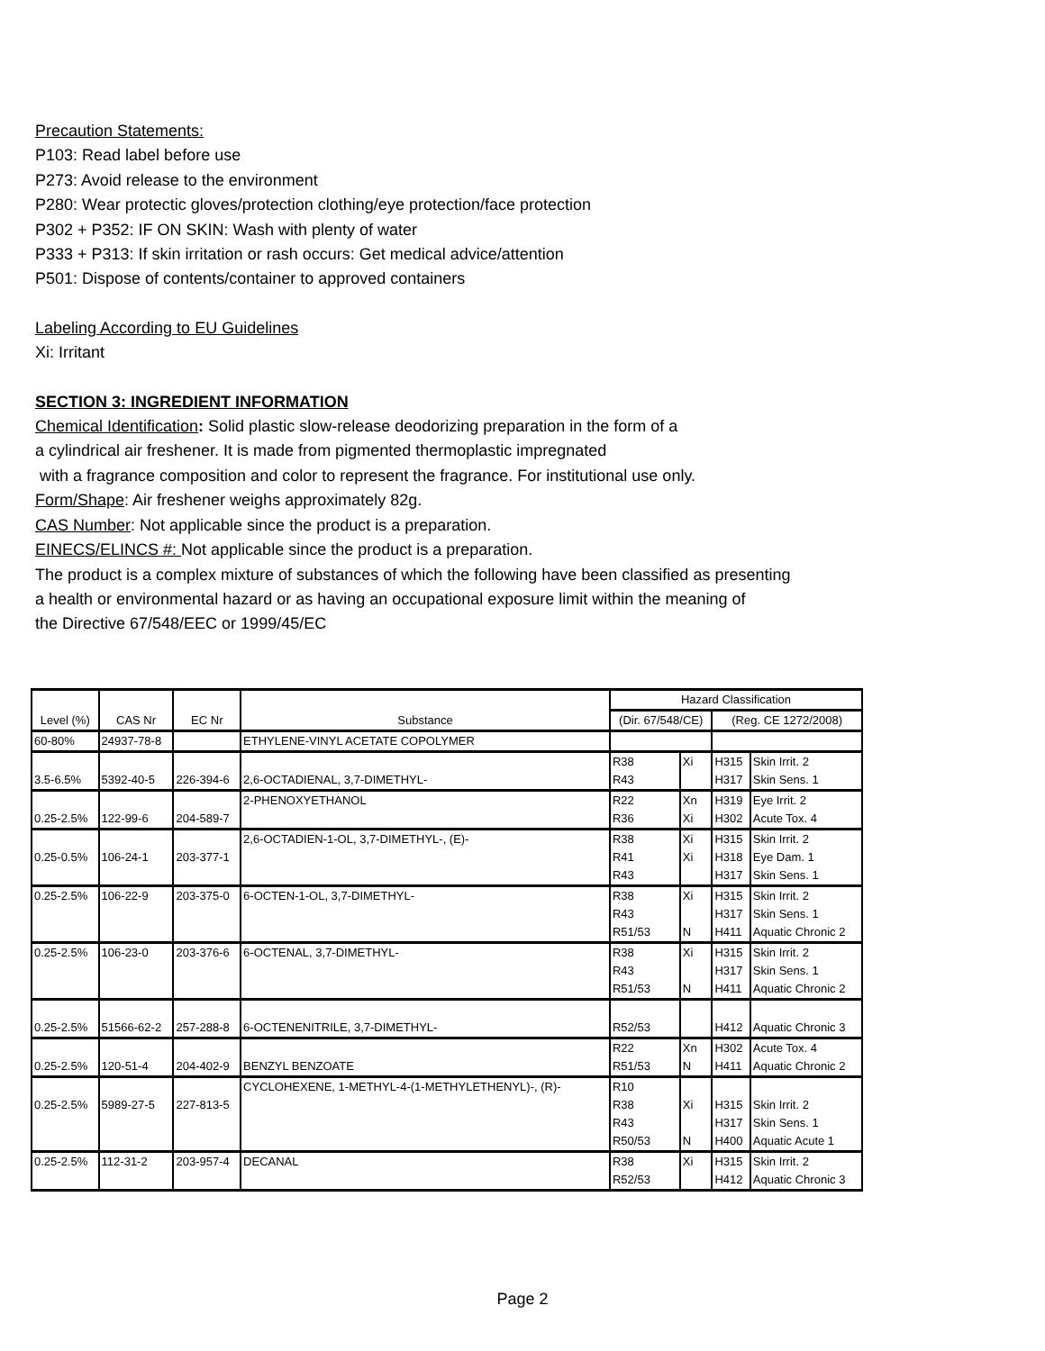Precaution Statements:
P103: Read label before use
P273: Avoid release to the environment
P280: Wear protectic gloves/protection clothing/eye protection/face protection
P302 + P352: IF ON SKIN: Wash with plenty of water
P333 + P313: If skin irritation or rash occurs: Get medical advice/attention
P501: Dispose of contents/container to approved containers
Labeling According to EU Guidelines
Xi: Irritant
SECTION 3: INGREDIENT INFORMATION
Chemical Identification: Solid plastic slow-release deodorizing preparation in the form of a
a cylindrical air freshener. It is made from pigmented thermoplastic impregnated
with a fragrance composition and color to represent the fragrance. For institutional use only.
Form/Shape: Air freshener weighs approximately 82g.
CAS Number: Not applicable since the product is a preparation.
EINECS/ELINCS #: Not applicable since the product is a preparation.
The product is a complex mixture of substances of which the following have been classified as presenting
a health or environmental hazard or as having an occupational exposure limit within the meaning of
the Directive 67/548/EEC or 1999/45/EC
| Level (%) | CAS Nr | EC Nr | Substance | Hazard Classification | | | |
| --- | --- | --- | --- | --- | --- | --- | --- |
| | | | | (Dir. 67/548/CE) | | (Reg. CE 1272/2008) | |
| 60-80% | 24937-78-8 | | ETHYLENE-VINYL ACETATE COPOLYMER | | | | |
| 3.5-6.5% | 5392-40-5 | 226-394-6 | 2,6-OCTADIENAL, 3,7-DIMETHYL- | R38 R43 | Xi | H315 H317 | Skin Irrit. 2 Skin Sens. 1 |
| 0.25-2.5% | 122-99-6 | 204-589-7 | 2-PHENOXYETHANOL | R22 R36 | Xn Xi | H319 H302 | Eye Irrit. 2 Acute Tox. 4 |
| 0.25-0.5% | 106-24-1 | 203-377-1 | 2,6-OCTADIEN-1-OL, 3,7-DIMETHYL-, (E)- | R38 R41 R43 | Xi Xi | H315 H318 H317 | Skin Irrit. 2 Eye Dam. 1 Skin Sens. 1 |
| 0.25-2.5% | 106-22-9 | 203-375-0 | 6-OCTEN-1-OL, 3,7-DIMETHYL- | R38 R43 R51/53 | Xi N | H315 H317 H411 | Skin Irrit. 2 Skin Sens. 1 Aquatic Chronic 2 |
| 0.25-2.5% | 106-23-0 | 203-376-6 | 6-OCTENAL, 3,7-DIMETHYL- | R38 R43 R51/53 | Xi N | H315 H317 H411 | Skin Irrit. 2 Skin Sens. 1 Aquatic Chronic 2 |
| 0.25-2.5% | 51566-62-2 | 257-288-8 | 6-OCTENENITRILE, 3,7-DIMETHYL- | R52/53 | | H412 | Aquatic Chronic 3 |
| 0.25-2.5% | 120-51-4 | 204-402-9 | BENZYL BENZOATE | R22 R51/53 | Xn N | H302 H411 | Acute Tox. 4 Aquatic Chronic 2 |
| 0.25-2.5% | 5989-27-5 | 227-813-5 | CYCLOHEXENE, 1-METHYL-4-(1-METHYLETHENYL)-, (R)- | R10 R38 R43 R50/53 | Xi N | H315 H317 H400 | Skin Irrit. 2 Skin Sens. 1 Aquatic Acute 1 |
| 0.25-2.5% | 112-31-2 | 203-957-4 | DECANAL | R38 R52/53 | Xi | H315 H412 | Skin Irrit. 2 Aquatic Chronic 3 |
Page 2